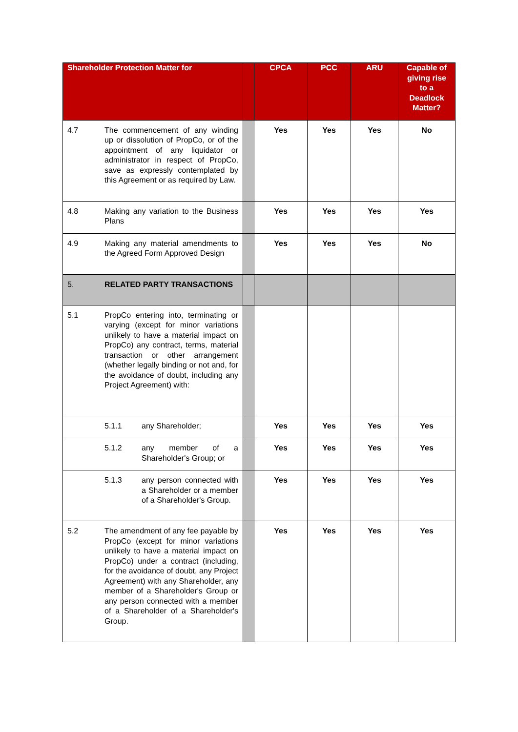| Shareholder Protection Matter for | | | CPCA | PCC | ARU | Capable of giving rise to a Deadlock Matter? |
| --- | --- | --- | --- | --- | --- | --- |
| 4.7 | The commencement of any winding up or dissolution of PropCo, or of the appointment of any liquidator or administrator in respect of PropCo, save as expressly contemplated by this Agreement or as required by Law. | | Yes | Yes | Yes | No |
| 4.8 | Making any variation to the Business Plans | | Yes | Yes | Yes | Yes |
| 4.9 | Making any material amendments to the Agreed Form Approved Design | | Yes | Yes | Yes | No |
| 5. | RELATED PARTY TRANSACTIONS | | | | | |
| 5.1 | PropCo entering into, terminating or varying (except for minor variations unlikely to have a material impact on PropCo) any contract, terms, material transaction or other arrangement (whether legally binding or not and, for the avoidance of doubt, including any Project Agreement) with: | | | | | |
| | 5.1.1 any Shareholder; | | Yes | Yes | Yes | Yes |
| | 5.1.2 any member of a Shareholder's Group; or | | Yes | Yes | Yes | Yes |
| | 5.1.3 any person connected with a Shareholder or a member of a Shareholder's Group. | | Yes | Yes | Yes | Yes |
| 5.2 | The amendment of any fee payable by PropCo (except for minor variations unlikely to have a material impact on PropCo) under a contract (including, for the avoidance of doubt, any Project Agreement) with any Shareholder, any member of a Shareholder's Group or any person connected with a member of a Shareholder of a Shareholder's Group. | | Yes | Yes | Yes | Yes |